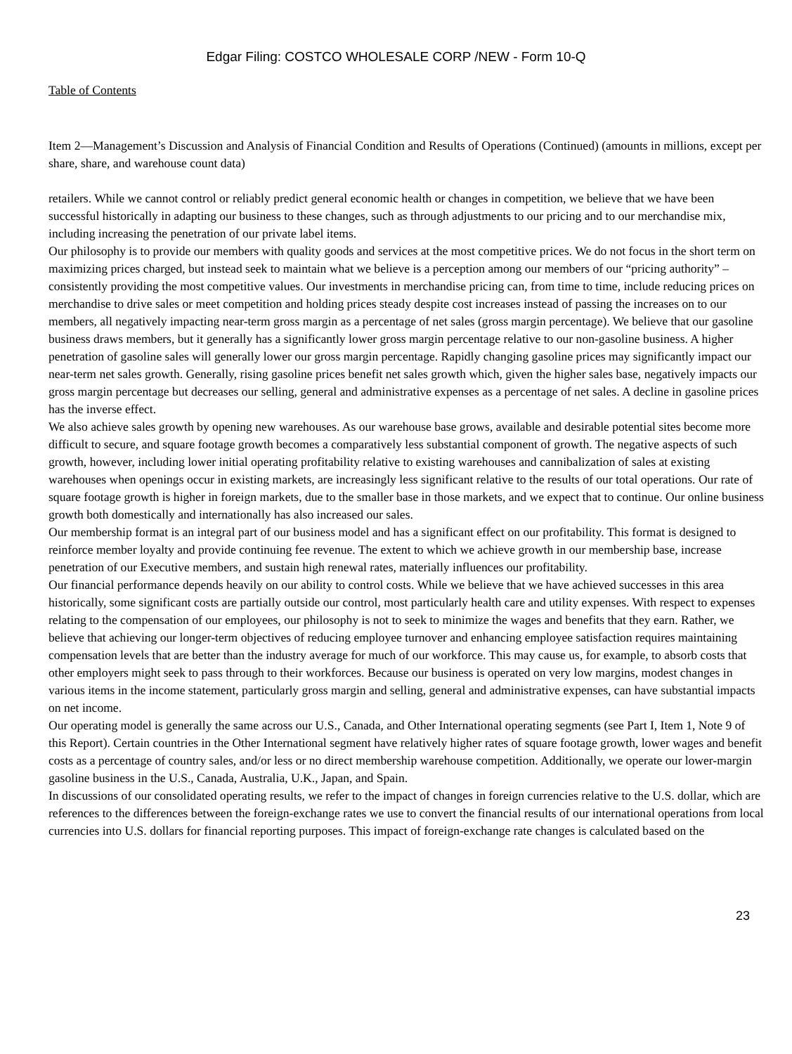Edgar Filing: COSTCO WHOLESALE CORP /NEW - Form 10-Q
Table of Contents
Item 2—Management’s Discussion and Analysis of Financial Condition and Results of Operations (Continued) (amounts in millions, except per share, share, and warehouse count data)
retailers. While we cannot control or reliably predict general economic health or changes in competition, we believe that we have been successful historically in adapting our business to these changes, such as through adjustments to our pricing and to our merchandise mix, including increasing the penetration of our private label items.
Our philosophy is to provide our members with quality goods and services at the most competitive prices. We do not focus in the short term on maximizing prices charged, but instead seek to maintain what we believe is a perception among our members of our “pricing authority” – consistently providing the most competitive values. Our investments in merchandise pricing can, from time to time, include reducing prices on merchandise to drive sales or meet competition and holding prices steady despite cost increases instead of passing the increases on to our members, all negatively impacting near-term gross margin as a percentage of net sales (gross margin percentage). We believe that our gasoline business draws members, but it generally has a significantly lower gross margin percentage relative to our non-gasoline business. A higher penetration of gasoline sales will generally lower our gross margin percentage. Rapidly changing gasoline prices may significantly impact our near-term net sales growth. Generally, rising gasoline prices benefit net sales growth which, given the higher sales base, negatively impacts our gross margin percentage but decreases our selling, general and administrative expenses as a percentage of net sales. A decline in gasoline prices has the inverse effect.
We also achieve sales growth by opening new warehouses. As our warehouse base grows, available and desirable potential sites become more difficult to secure, and square footage growth becomes a comparatively less substantial component of growth. The negative aspects of such growth, however, including lower initial operating profitability relative to existing warehouses and cannibalization of sales at existing warehouses when openings occur in existing markets, are increasingly less significant relative to the results of our total operations. Our rate of square footage growth is higher in foreign markets, due to the smaller base in those markets, and we expect that to continue. Our online business growth both domestically and internationally has also increased our sales.
Our membership format is an integral part of our business model and has a significant effect on our profitability. This format is designed to reinforce member loyalty and provide continuing fee revenue. The extent to which we achieve growth in our membership base, increase penetration of our Executive members, and sustain high renewal rates, materially influences our profitability.
Our financial performance depends heavily on our ability to control costs. While we believe that we have achieved successes in this area historically, some significant costs are partially outside our control, most particularly health care and utility expenses. With respect to expenses relating to the compensation of our employees, our philosophy is not to seek to minimize the wages and benefits that they earn. Rather, we believe that achieving our longer-term objectives of reducing employee turnover and enhancing employee satisfaction requires maintaining compensation levels that are better than the industry average for much of our workforce. This may cause us, for example, to absorb costs that other employers might seek to pass through to their workforces. Because our business is operated on very low margins, modest changes in various items in the income statement, particularly gross margin and selling, general and administrative expenses, can have substantial impacts on net income.
Our operating model is generally the same across our U.S., Canada, and Other International operating segments (see Part I, Item 1, Note 9 of this Report). Certain countries in the Other International segment have relatively higher rates of square footage growth, lower wages and benefit costs as a percentage of country sales, and/or less or no direct membership warehouse competition. Additionally, we operate our lower-margin gasoline business in the U.S., Canada, Australia, U.K., Japan, and Spain.
In discussions of our consolidated operating results, we refer to the impact of changes in foreign currencies relative to the U.S. dollar, which are references to the differences between the foreign-exchange rates we use to convert the financial results of our international operations from local currencies into U.S. dollars for financial reporting purposes. This impact of foreign-exchange rate changes is calculated based on the
23